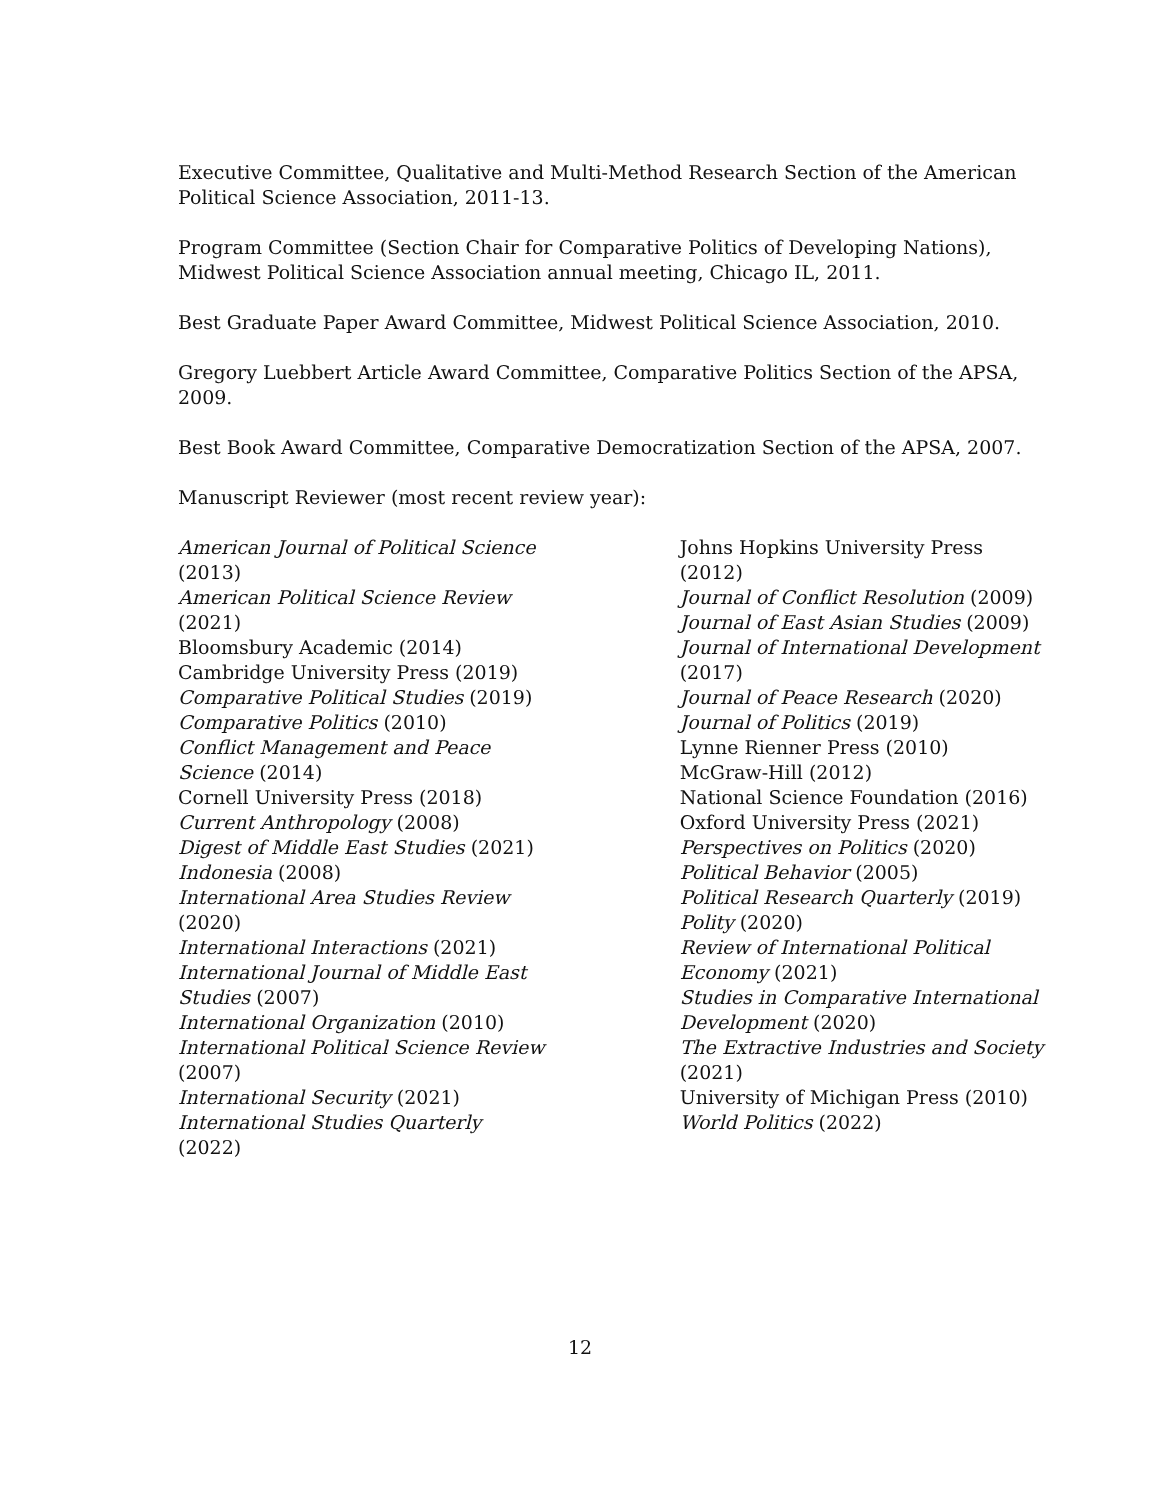Executive Committee, Qualitative and Multi-Method Research Section of the American Political Science Association, 2011-13.
Program Committee (Section Chair for Comparative Politics of Developing Nations), Midwest Political Science Association annual meeting, Chicago IL, 2011.
Best Graduate Paper Award Committee, Midwest Political Science Association, 2010.
Gregory Luebbert Article Award Committee, Comparative Politics Section of the APSA, 2009.
Best Book Award Committee, Comparative Democratization Section of the APSA, 2007.
Manuscript Reviewer (most recent review year):
American Journal of Political Science
(2013)
American Political Science Review
(2021)
Bloomsbury Academic (2014)
Cambridge University Press (2019)
Comparative Political Studies (2019)
Comparative Politics (2010)
Conflict Management and Peace
Science (2014)
Cornell University Press (2018)
Current Anthropology (2008)
Digest of Middle East Studies (2021)
Indonesia (2008)
International Area Studies Review
(2020)
International Interactions (2021)
International Journal of Middle East
Studies (2007)
International Organization (2010)
International Political Science Review
(2007)
International Security (2021)
International Studies Quarterly
(2022)
Johns Hopkins University Press
(2012)
Journal of Conflict Resolution (2009)
Journal of East Asian Studies (2009)
Journal of International Development
(2017)
Journal of Peace Research (2020)
Journal of Politics (2019)
Lynne Rienner Press (2010)
McGraw-Hill (2012)
National Science Foundation (2016)
Oxford University Press (2021)
Perspectives on Politics (2020)
Political Behavior (2005)
Political Research Quarterly (2019)
Polity (2020)
Review of International Political
Economy (2021)
Studies in Comparative International
Development (2020)
The Extractive Industries and Society
(2021)
University of Michigan Press (2010)
World Politics (2022)
12